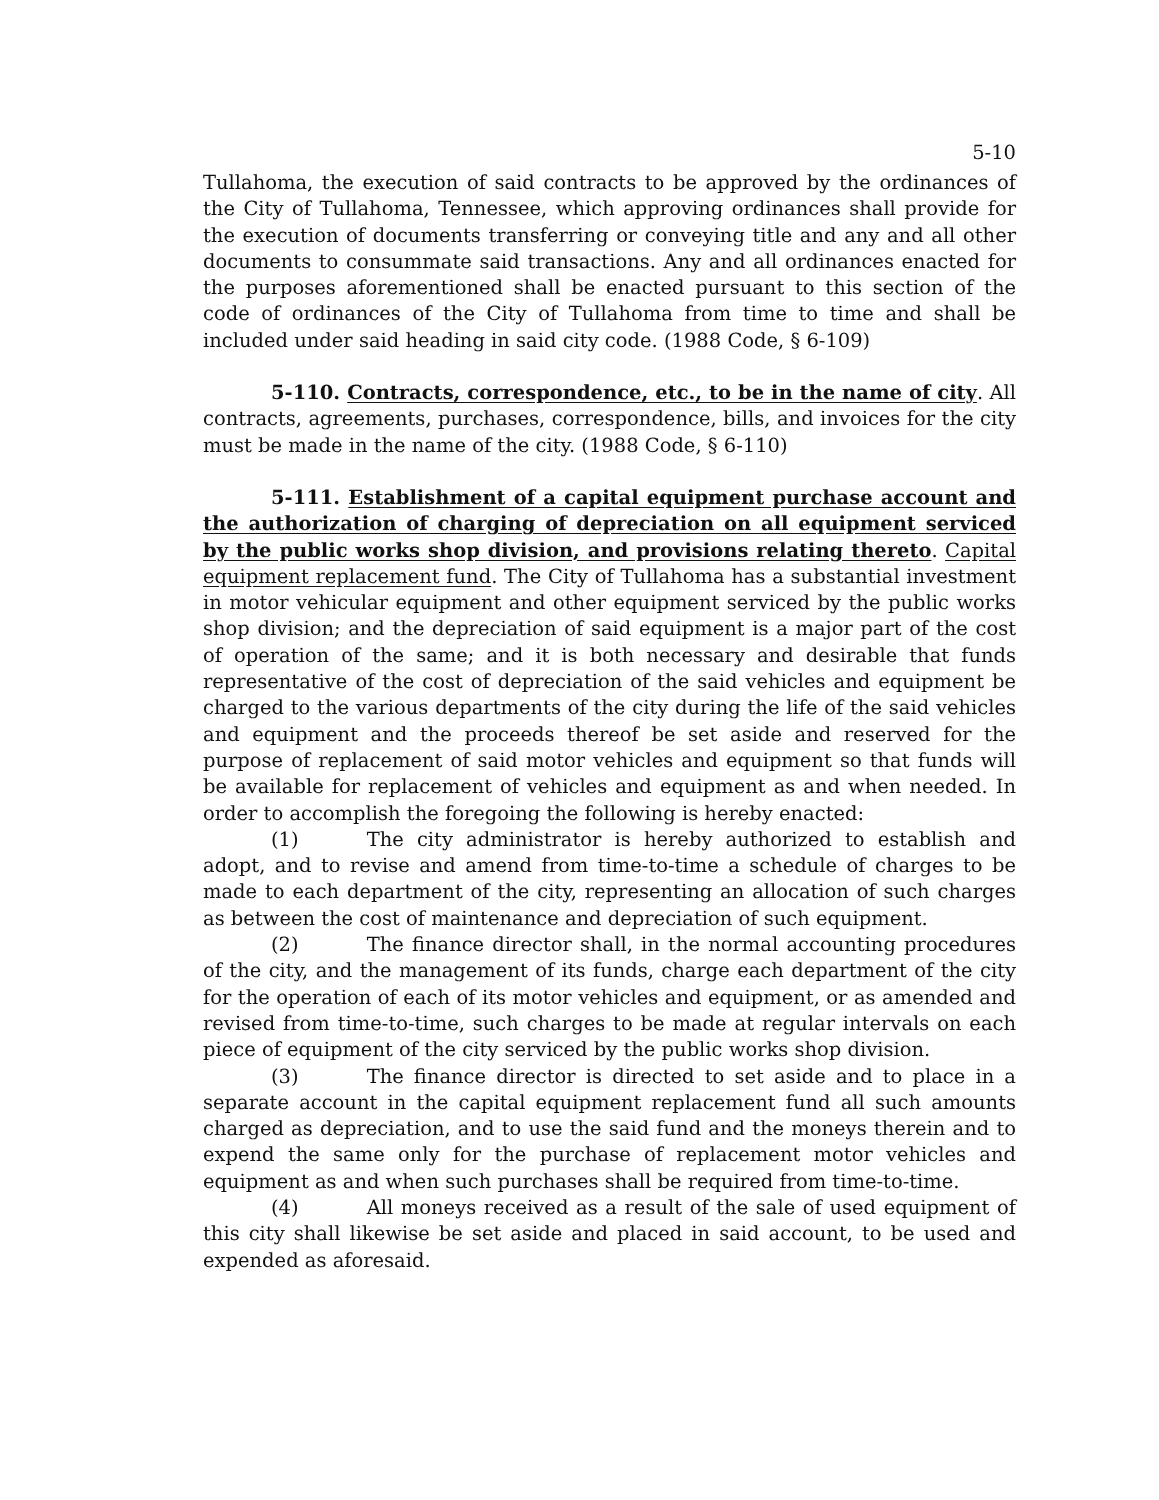5-10
Tullahoma, the execution of said contracts to be approved by the ordinances of the City of Tullahoma, Tennessee, which approving ordinances shall provide for the execution of documents transferring or conveying title and any and all other documents to consummate said transactions. Any and all ordinances enacted for the purposes aforementioned shall be enacted pursuant to this section of the code of ordinances of the City of Tullahoma from time to time and shall be included under said heading in said city code. (1988 Code, § 6-109)
5-110. Contracts, correspondence, etc., to be in the name of city. All contracts, agreements, purchases, correspondence, bills, and invoices for the city must be made in the name of the city. (1988 Code, § 6-110)
5-111. Establishment of a capital equipment purchase account and the authorization of charging of depreciation on all equipment serviced by the public works shop division, and provisions relating thereto. Capital equipment replacement fund. The City of Tullahoma has a substantial investment in motor vehicular equipment and other equipment serviced by the public works shop division; and the depreciation of said equipment is a major part of the cost of operation of the same; and it is both necessary and desirable that funds representative of the cost of depreciation of the said vehicles and equipment be charged to the various departments of the city during the life of the said vehicles and equipment and the proceeds thereof be set aside and reserved for the purpose of replacement of said motor vehicles and equipment so that funds will be available for replacement of vehicles and equipment as and when needed. In order to accomplish the foregoing the following is hereby enacted:
(1) The city administrator is hereby authorized to establish and adopt, and to revise and amend from time-to-time a schedule of charges to be made to each department of the city, representing an allocation of such charges as between the cost of maintenance and depreciation of such equipment.
(2) The finance director shall, in the normal accounting procedures of the city, and the management of its funds, charge each department of the city for the operation of each of its motor vehicles and equipment, or as amended and revised from time-to-time, such charges to be made at regular intervals on each piece of equipment of the city serviced by the public works shop division.
(3) The finance director is directed to set aside and to place in a separate account in the capital equipment replacement fund all such amounts charged as depreciation, and to use the said fund and the moneys therein and to expend the same only for the purchase of replacement motor vehicles and equipment as and when such purchases shall be required from time-to-time.
(4) All moneys received as a result of the sale of used equipment of this city shall likewise be set aside and placed in said account, to be used and expended as aforesaid.